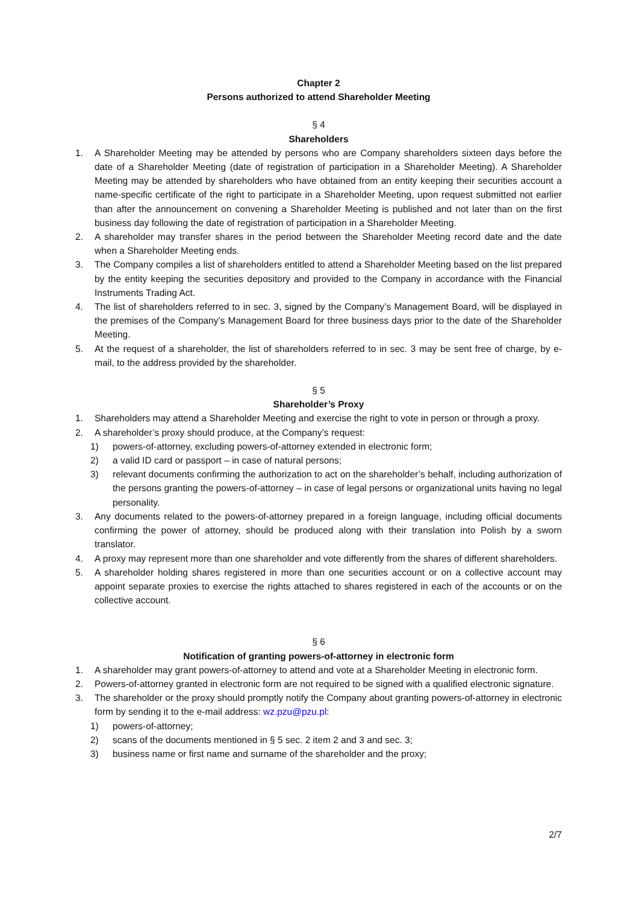Chapter 2
Persons authorized to attend Shareholder Meeting
§ 4
Shareholders
1. A Shareholder Meeting may be attended by persons who are Company shareholders sixteen days before the date of a Shareholder Meeting (date of registration of participation in a Shareholder Meeting). A Shareholder Meeting may be attended by shareholders who have obtained from an entity keeping their securities account a name-specific certificate of the right to participate in a Shareholder Meeting, upon request submitted not earlier than after the announcement on convening a Shareholder Meeting is published and not later than on the first business day following the date of registration of participation in a Shareholder Meeting.
2. A shareholder may transfer shares in the period between the Shareholder Meeting record date and the date when a Shareholder Meeting ends.
3. The Company compiles a list of shareholders entitled to attend a Shareholder Meeting based on the list prepared by the entity keeping the securities depository and provided to the Company in accordance with the Financial Instruments Trading Act.
4. The list of shareholders referred to in sec. 3, signed by the Company’s Management Board, will be displayed in the premises of the Company’s Management Board for three business days prior to the date of the Shareholder Meeting.
5. At the request of a shareholder, the list of shareholders referred to in sec. 3 may be sent free of charge, by e-mail, to the address provided by the shareholder.
§ 5
Shareholder’s Proxy
1. Shareholders may attend a Shareholder Meeting and exercise the right to vote in person or through a proxy.
2. A shareholder’s proxy should produce, at the Company’s request:
1) powers-of-attorney, excluding powers-of-attorney extended in electronic form;
2) a valid ID card or passport – in case of natural persons;
3) relevant documents confirming the authorization to act on the shareholder’s behalf, including authorization of the persons granting the powers-of-attorney – in case of legal persons or organizational units having no legal personality.
3. Any documents related to the powers-of-attorney prepared in a foreign language, including official documents confirming the power of attorney, should be produced along with their translation into Polish by a sworn translator.
4. A proxy may represent more than one shareholder and vote differently from the shares of different shareholders.
5. A shareholder holding shares registered in more than one securities account or on a collective account may appoint separate proxies to exercise the rights attached to shares registered in each of the accounts or on the collective account.
§ 6
Notification of granting powers-of-attorney in electronic form
1. A shareholder may grant powers-of-attorney to attend and vote at a Shareholder Meeting in electronic form.
2. Powers-of-attorney granted in electronic form are not required to be signed with a qualified electronic signature.
3. The shareholder or the proxy should promptly notify the Company about granting powers-of-attorney in electronic form by sending it to the e-mail address: wz.pzu@pzu.pl:
1) powers-of-attorney;
2) scans of the documents mentioned in § 5 sec. 2 item 2 and 3 and sec. 3;
3) business name or first name and surname of the shareholder and the proxy;
2/7